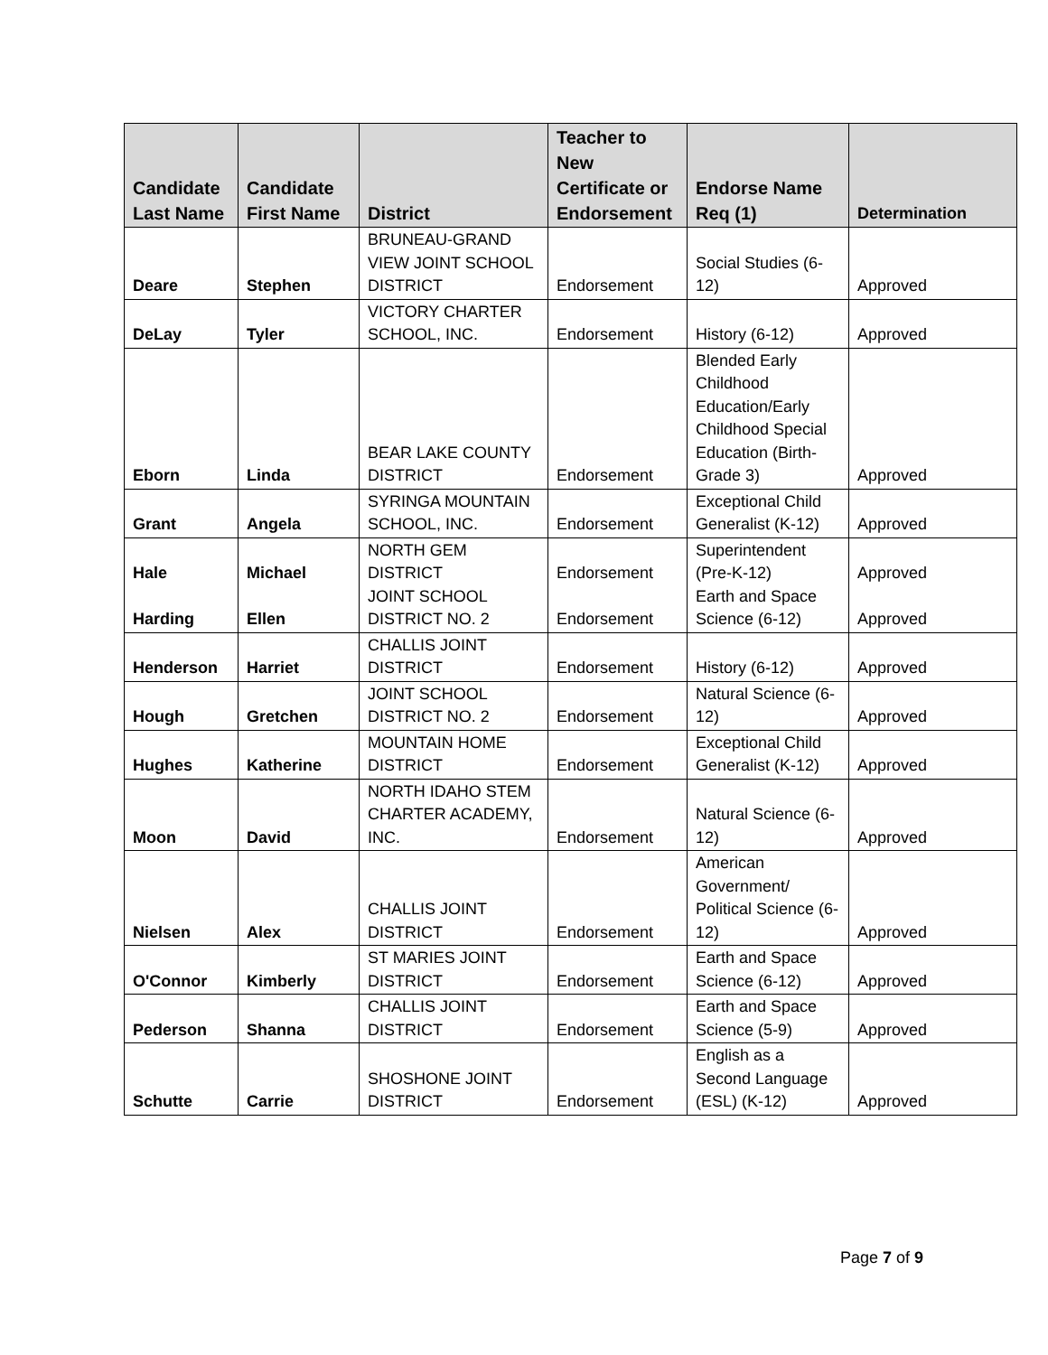| Candidate Last Name | Candidate First Name | District | Teacher to New Certificate or Endorsement | Endorse Name Req (1) | Determination |
| --- | --- | --- | --- | --- | --- |
| Deare | Stephen | BRUNEAU-GRAND VIEW JOINT SCHOOL DISTRICT | Endorsement | Social Studies (6-12) | Approved |
| DeLay | Tyler | VICTORY CHARTER SCHOOL, INC. | Endorsement | History (6-12) | Approved |
| Eborn | Linda | BEAR LAKE COUNTY DISTRICT | Endorsement | Blended Early Childhood Education/Early Childhood Special Education (Birth-Grade 3) | Approved |
| Grant | Angela | SYRINGA MOUNTAIN SCHOOL, INC. | Endorsement | Exceptional Child Generalist (K-12) | Approved |
| Hale Harding | Michael Ellen | NORTH GEM DISTRICT JOINT SCHOOL DISTRICT NO. 2 | Endorsement Endorsement | Superintendent (Pre-K-12) Earth and Space Science (6-12) | Approved Approved |
| Henderson | Harriet | CHALLIS JOINT DISTRICT | Endorsement | History (6-12) | Approved |
| Hough | Gretchen | JOINT SCHOOL DISTRICT NO. 2 | Endorsement | Natural Science (6-12) | Approved |
| Hughes | Katherine | MOUNTAIN HOME DISTRICT | Endorsement | Exceptional Child Generalist (K-12) | Approved |
| Moon | David | NORTH IDAHO STEM CHARTER ACADEMY, INC. | Endorsement | Natural Science (6-12) | Approved |
| Nielsen | Alex | CHALLIS JOINT DISTRICT | Endorsement | American Government/ Political Science (6-12) | Approved |
| O'Connor | Kimberly | ST MARIES JOINT DISTRICT | Endorsement | Earth and Space Science (6-12) | Approved |
| Pederson | Shanna | CHALLIS JOINT DISTRICT | Endorsement | Earth and Space Science (5-9) | Approved |
| Schutte | Carrie | SHOSHONE JOINT DISTRICT | Endorsement | English as a Second Language (ESL) (K-12) | Approved |
Page 7 of 9